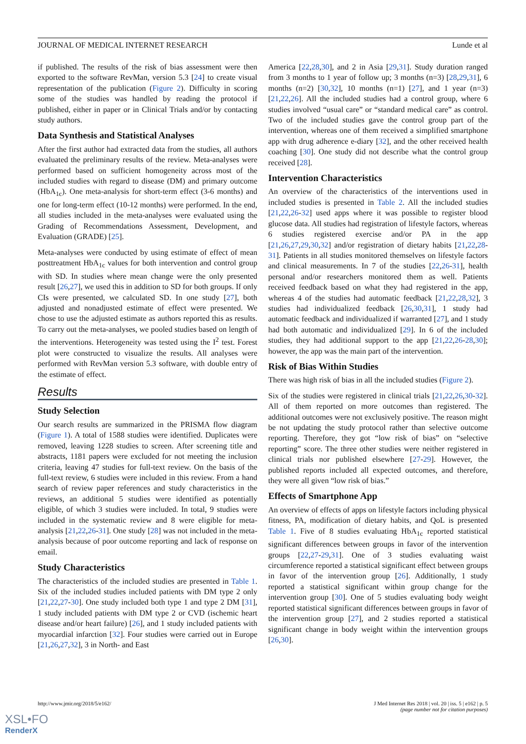JOURNAL OF MEDICAL INTERNET RESEARCH Lunde et al
if published. The results of the risk of bias assessment were then exported to the software RevMan, version 5.3 [24] to create visual representation of the publication (Figure 2). Difficulty in scoring some of the studies was handled by reading the protocol if published, either in paper or in Clinical Trials and/or by contacting study authors.
Data Synthesis and Statistical Analyses
After the first author had extracted data from the studies, all authors evaluated the preliminary results of the review. Meta-analyses were performed based on sufficient homogeneity across most of the included studies with regard to disease (DM) and primary outcome (HbA<sub>1c</sub>). One meta-analysis for short-term effect (3-6 months) and one for long-term effect (10-12 months) were performed. In the end, all studies included in the meta-analyses were evaluated using the Grading of Recommendations Assessment, Development, and Evaluation (GRADE) [25].
Meta-analyses were conducted by using estimate of effect of mean posttreatment HbA<sub>1c</sub> values for both intervention and control group with SD. In studies where mean change were the only presented result [26,27], we used this in addition to SD for both groups. If only CIs were presented, we calculated SD. In one study [27], both adjusted and nonadjusted estimate of effect were presented. We chose to use the adjusted estimate as authors reported this as results. To carry out the meta-analyses, we pooled studies based on length of the interventions. Heterogeneity was tested using the I<sup>2</sup> test. Forest plot were constructed to visualize the results. All analyses were performed with RevMan version 5.3 software, with double entry of the estimate of effect.
Results
Study Selection
Our search results are summarized in the PRISMA flow diagram (Figure 1). A total of 1588 studies were identified. Duplicates were removed, leaving 1228 studies to screen. After screening title and abstracts, 1181 papers were excluded for not meeting the inclusion criteria, leaving 47 studies for full-text review. On the basis of the full-text review, 6 studies were included in this review. From a hand search of review paper references and study characteristics in the reviews, an additional 5 studies were identified as potentially eligible, of which 3 studies were included. In total, 9 studies were included in the systematic review and 8 were eligible for meta-analysis [21,22,26-31]. One study [28] was not included in the meta-analysis because of poor outcome reporting and lack of response on email.
Study Characteristics
The characteristics of the included studies are presented in Table 1. Six of the included studies included patients with DM type 2 only [21,22,27-30]. One study included both type 1 and type 2 DM [31], 1 study included patients with DM type 2 or CVD (ischemic heart disease and/or heart failure) [26], and 1 study included patients with myocardial infarction [32]. Four studies were carried out in Europe [21,26,27,32], 3 in North- and East
America [22,28,30], and 2 in Asia [29,31]. Study duration ranged from 3 months to 1 year of follow up; 3 months (n=3) [28,29,31], 6 months (n=2) [30,32], 10 months (n=1) [27], and 1 year (n=3) [21,22,26]. All the included studies had a control group, where 6 studies involved “usual care” or “standard medical care” as control. Two of the included studies gave the control group part of the intervention, whereas one of them received a simplified smartphone app with drug adherence e-diary [32], and the other received health coaching [30]. One study did not describe what the control group received [28].
Intervention Characteristics
An overview of the characteristics of the interventions used in included studies is presented in Table 2. All the included studies [21,22,26-32] used apps where it was possible to register blood glucose data. All studies had registration of lifestyle factors, whereas 6 studies registered exercise and/or PA in the app [21,26,27,29,30,32] and/or registration of dietary habits [21,22,28-31]. Patients in all studies monitored themselves on lifestyle factors and clinical measurements. In 7 of the studies [22,26-31], health personal and/or researchers monitored them as well. Patients received feedback based on what they had registered in the app, whereas 4 of the studies had automatic feedback [21,22,28,32], 3 studies had individualized feedback [26,30,31], 1 study had automatic feedback and individualized if warranted [27], and 1 study had both automatic and individualized [29]. In 6 of the included studies, they had additional support to the app [21,22,26-28,30]; however, the app was the main part of the intervention.
Risk of Bias Within Studies
There was high risk of bias in all the included studies (Figure 2).
Six of the studies were registered in clinical trials [21,22,26,30-32]. All of them reported on more outcomes than registered. The additional outcomes were not exclusively positive. The reason might be not updating the study protocol rather than selective outcome reporting. Therefore, they got “low risk of bias” on “selective reporting” score. The three other studies were neither registered in clinical trials nor published elsewhere [27-29]. However, the published reports included all expected outcomes, and therefore, they were all given “low risk of bias.”
Effects of Smartphone App
An overview of effects of apps on lifestyle factors including physical fitness, PA, modification of dietary habits, and QoL is presented Table 1. Five of 8 studies evaluating HbA<sub>1c</sub> reported statistical significant differences between groups in favor of the intervention groups [22,27-29,31]. One of 3 studies evaluating waist circumference reported a statistical significant effect between groups in favor of the intervention group [26]. Additionally, 1 study reported a statistical significant within group change for the intervention group [30]. One of 5 studies evaluating body weight reported statistical significant differences between groups in favor of the intervention group [27], and 2 studies reported a statistical significant change in body weight within the intervention groups [26,30].
http://www.jmir.org/2018/5/e162/ J Med Internet Res 2018 | vol. 20 | iss. 5 | e162 | p. 5
(page number not for citation purposes)
XSL•FO
RenderX